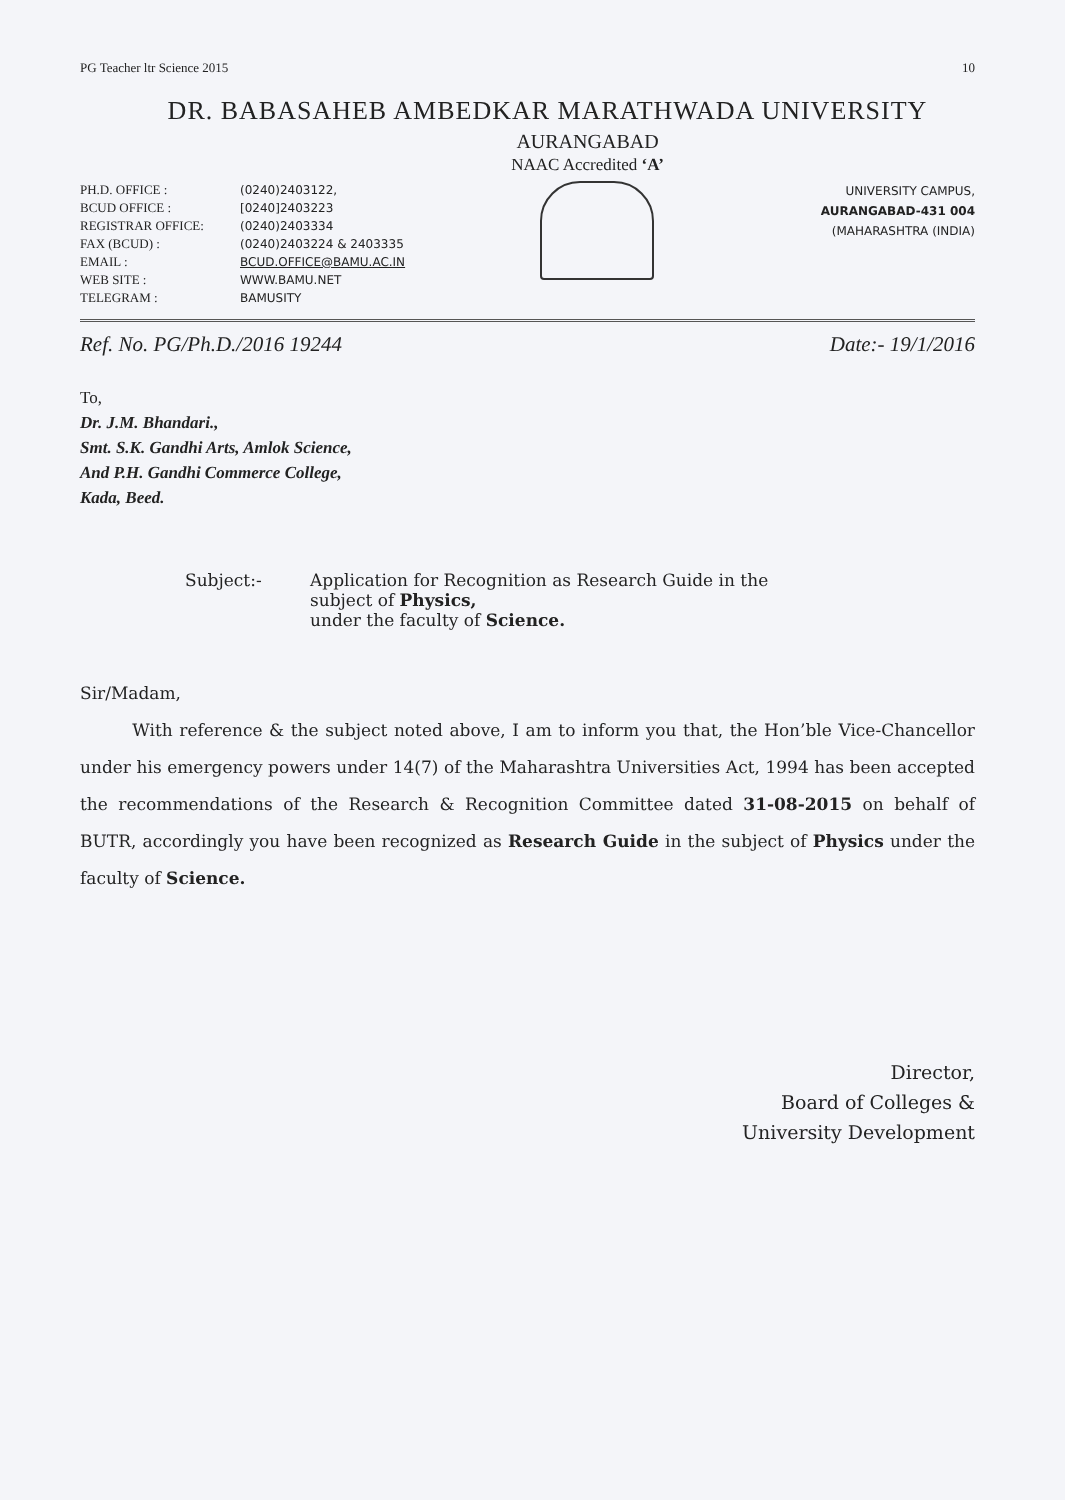PG Teacher ltr Science 2015 10
DR. BABASAHEB AMBEDKAR MARATHWADA UNIVERSITY
AURANGABAD
NAAC Accredited ‘A’
PH.D. OFFICE :
BCUD OFFICE :
REGISTRAR OFFICE:
FAX (BCUD) :
EMAIL :
WEB SITE :
TELEGRAM :
(0240)2403122,
[0240]2403223
(0240)2403334
(0240)2403224 & 2403335
BCUD.OFFICE@BAMU.AC.IN
WWW.BAMU.NET
BAMUSITY
UNIVERSITY CAMPUS,
AURANGABAD-431 004
(MAHARASHTRA (INDIA)
Ref. No. PG/Ph.D./2016 19244 Date:- 19/1/2016
To,
Dr. J.M. Bhandari.,
Smt. S.K. Gandhi Arts, Amlok Science,
And P.H. Gandhi Commerce College,
Kada, Beed.
Subject:- Application for Recognition as Research Guide in the
subject of Physics,
under the faculty of Science.
Sir/Madam,
With reference & the subject noted above, I am to inform you that, the Hon’ble Vice-Chancellor under his emergency powers under 14(7) of the Maharashtra Universities Act, 1994 has been accepted the recommendations of the Research & Recognition Committee dated 31-08-2015 on behalf of BUTR, accordingly you have been recognized as Research Guide in the subject of Physics under the faculty of Science.
Director,
Board of Colleges &
University Development